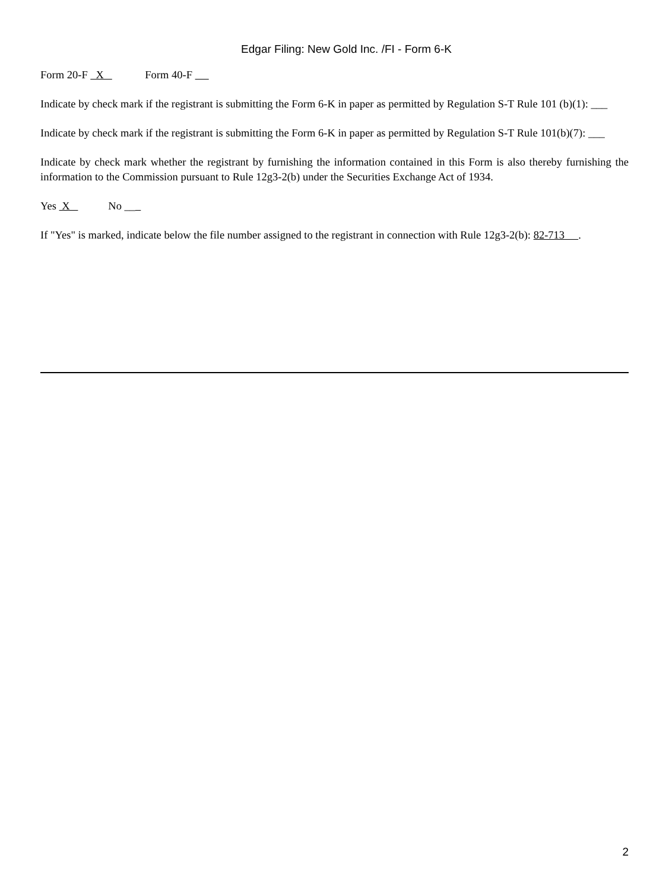Edgar Filing: New Gold Inc. /FI - Form 6-K
Form 20-F X Form 40-F
Indicate by check mark if the registrant is submitting the Form 6-K in paper as permitted by Regulation S-T Rule 101 (b)(1): ___
Indicate by check mark if the registrant is submitting the Form 6-K in paper as permitted by Regulation S-T Rule 101(b)(7): ___
Indicate by check mark whether the registrant by furnishing the information contained in this Form is also thereby furnishing the information to the Commission pursuant to Rule 12g3-2(b) under the Securities Exchange Act of 1934.
Yes X No __
If "Yes" is marked, indicate below the file number assigned to the registrant in connection with Rule 12g3-2(b): 82-713 .
2